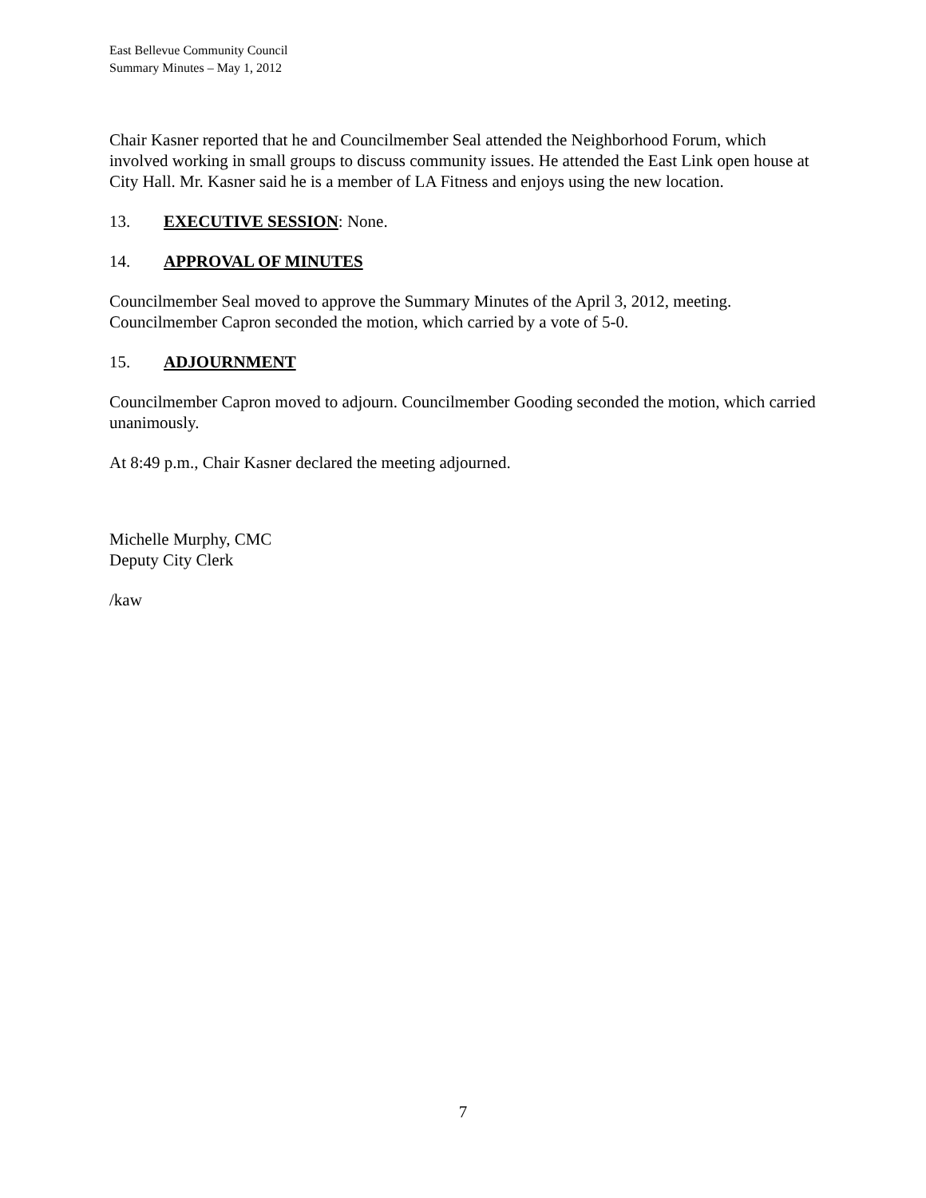East Bellevue Community Council
Summary Minutes – May 1, 2012
Chair Kasner reported that he and Councilmember Seal attended the Neighborhood Forum, which involved working in small groups to discuss community issues. He attended the East Link open house at City Hall. Mr. Kasner said he is a member of LA Fitness and enjoys using the new location.
13. EXECUTIVE SESSION: None.
14. APPROVAL OF MINUTES
Councilmember Seal moved to approve the Summary Minutes of the April 3, 2012, meeting. Councilmember Capron seconded the motion, which carried by a vote of 5-0.
15. ADJOURNMENT
Councilmember Capron moved to adjourn. Councilmember Gooding seconded the motion, which carried unanimously.
At 8:49 p.m., Chair Kasner declared the meeting adjourned.
Michelle Murphy, CMC
Deputy City Clerk
/kaw
7